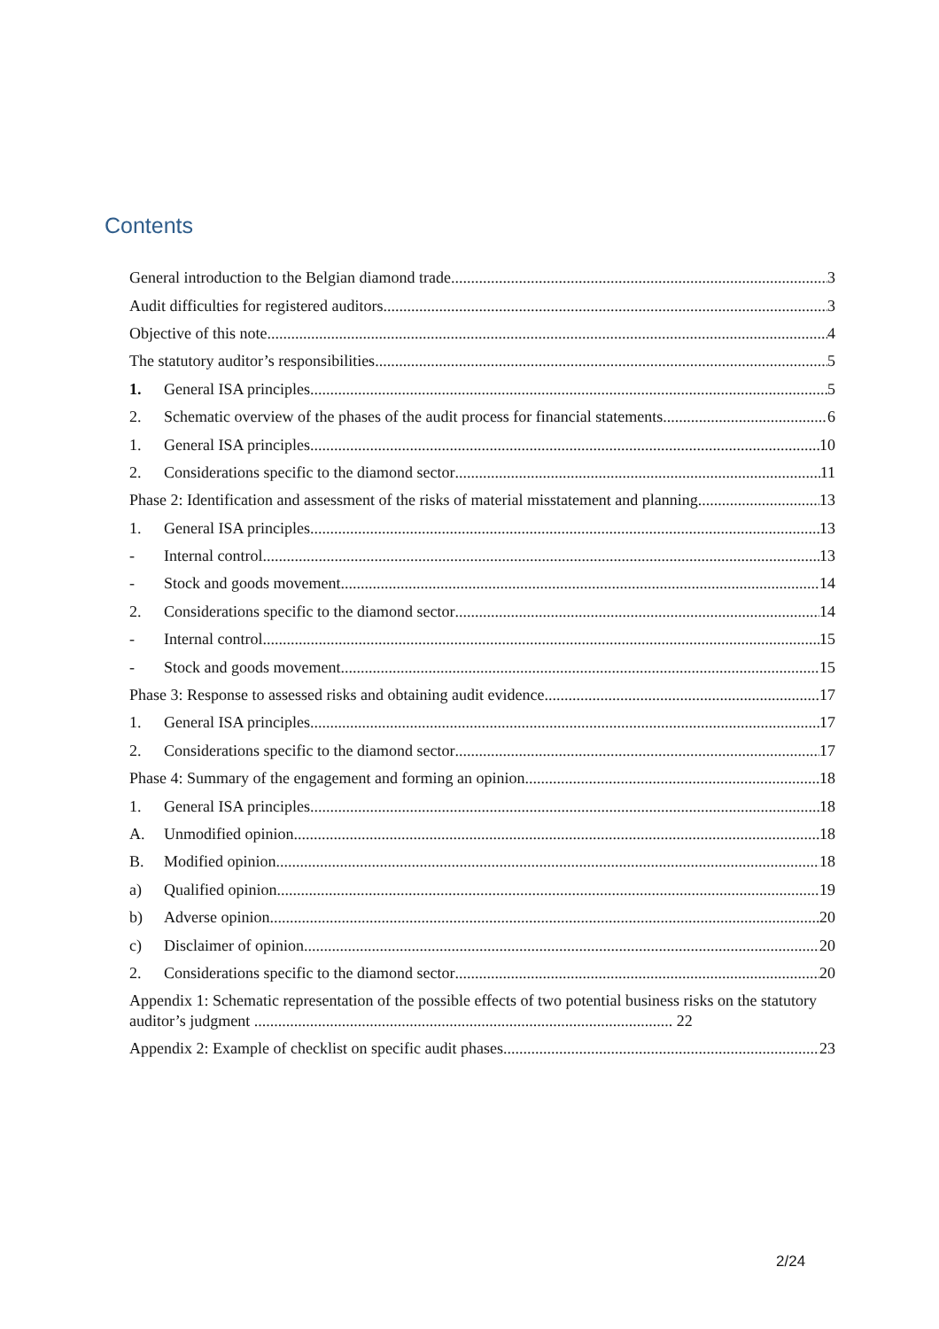Contents
General introduction to the Belgian diamond trade 3
Audit difficulties for registered auditors 3
Objective of this note 4
The statutory auditor’s responsibilities 5
1. General ISA principles 5
2. Schematic overview of the phases of the audit process for financial statements 6
1. General ISA principles 10
2. Considerations specific to the diamond sector 11
Phase 2: Identification and assessment of the risks of material misstatement and planning 13
1. General ISA principles 13
- Internal control 13
- Stock and goods movement 14
2. Considerations specific to the diamond sector 14
- Internal control 15
- Stock and goods movement 15
Phase 3: Response to assessed risks and obtaining audit evidence 17
1. General ISA principles 17
2. Considerations specific to the diamond sector 17
Phase 4: Summary of the engagement and forming an opinion 18
1. General ISA principles 18
A. Unmodified opinion 18
B. Modified opinion 18
a) Qualified opinion 19
b) Adverse opinion 20
c) Disclaimer of opinion 20
2. Considerations specific to the diamond sector 20
Appendix 1: Schematic representation of the possible effects of two potential business risks on the statutory auditor’s judgment ......................................................................................................... 22
Appendix 2: Example of checklist on specific audit phases 23
2/24